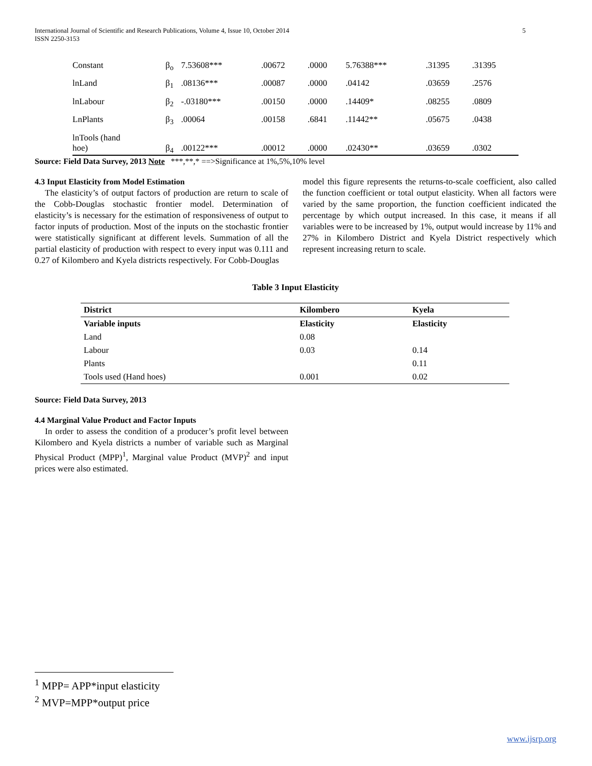International Journal of Scientific and Research Publications, Volume 4, Issue 10, October 2014
ISSN 2250-3153 5
| Constant | β<sub>o</sub> | 7.53608*** | .00672 | .0000 | 5.76388*** | .31395 | .31395 |
| lnLand | β<sub>1</sub> | .08136*** | .00087 | .0000 | .04142 | .03659 | .2576 |
| lnLabour | β<sub>2</sub> | -.03180*** | .00150 | .0000 | .14409* | .08255 | .0809 |
| LnPlants | β<sub>3</sub> | .00064 | .00158 | .6841 | .11442** | .05675 | .0438 |
| lnTools (hand hoe) | β<sub>4</sub> | .00122*** | .00012 | .0000 | .02430** | .03659 | .0302 |
Source: Field Data Survey, 2013 Note ***,**,* ==>Significance at 1%,5%,10% level
4.3 Input Elasticity from Model Estimation
The elasticity’s of output factors of production are return to scale of the Cobb-Douglas stochastic frontier model. Determination of elasticity’s is necessary for the estimation of responsiveness of output to factor inputs of production. Most of the inputs on the stochastic frontier were statistically significant at different levels. Summation of all the partial elasticity of production with respect to every input was 0.111 and 0.27 of Kilombero and Kyela districts respectively. For Cobb-Douglas
model this figure represents the returns-to-scale coefficient, also called the function coefficient or total output elasticity. When all factors were varied by the same proportion, the function coefficient indicated the percentage by which output increased. In this case, it means if all variables were to be increased by 1%, output would increase by 11% and 27% in Kilombero District and Kyela District respectively which represent increasing return to scale.
Table 3 Input Elasticity
| District | Kilombero | Kyela |
| --- | --- | --- |
| Variable inputs | Elasticity | Elasticity |
| Land | 0.08 | |
| Labour | 0.03 | 0.14 |
| Plants | | 0.11 |
| Tools used (Hand hoes) | 0.001 | 0.02 |
Source: Field Data Survey, 2013
4.4 Marginal Value Product and Factor Inputs
In order to assess the condition of a producer’s profit level between Kilombero and Kyela districts a number of variable such as Marginal Physical Product (MPP)<sup>1</sup>, Marginal value Product (MVP)<sup>2</sup> and input prices were also estimated.
<sup>1</sup> MPP= APP*input elasticity
<sup>2</sup> MVP=MPP*output price
www.ijsrp.org